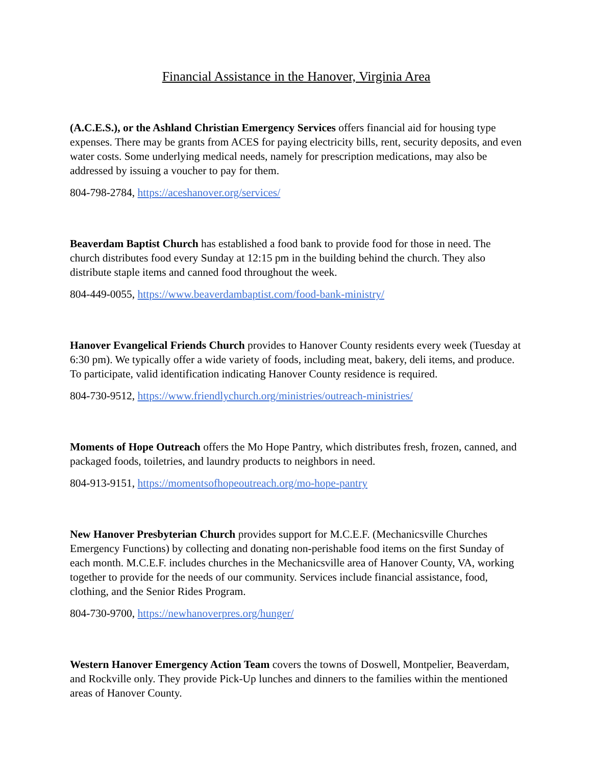Financial Assistance in the Hanover, Virginia Area
(A.C.E.S.), or the Ashland Christian Emergency Services offers financial aid for housing type expenses. There may be grants from ACES for paying electricity bills, rent, security deposits, and even water costs. Some underlying medical needs, namely for prescription medications, may also be addressed by issuing a voucher to pay for them.
804-798-2784, https://aceshanover.org/services/
Beaverdam Baptist Church has established a food bank to provide food for those in need. The church distributes food every Sunday at 12:15 pm in the building behind the church. They also distribute staple items and canned food throughout the week.
804-449-0055, https://www.beaverdambaptist.com/food-bank-ministry/
Hanover Evangelical Friends Church provides to Hanover County residents every week (Tuesday at 6:30 pm). We typically offer a wide variety of foods, including meat, bakery, deli items, and produce. To participate, valid identification indicating Hanover County residence is required.
804-730-9512, https://www.friendlychurch.org/ministries/outreach-ministries/
Moments of Hope Outreach offers the Mo Hope Pantry, which distributes fresh, frozen, canned, and packaged foods, toiletries, and laundry products to neighbors in need.
804-913-9151, https://momentsofhopeoutreach.org/mo-hope-pantry
New Hanover Presbyterian Church provides support for M.C.E.F. (Mechanicsville Churches Emergency Functions) by collecting and donating non-perishable food items on the first Sunday of each month. M.C.E.F. includes churches in the Mechanicsville area of Hanover County, VA, working together to provide for the needs of our community. Services include financial assistance, food, clothing, and the Senior Rides Program.
804-730-9700, https://newhanoverpres.org/hunger/
Western Hanover Emergency Action Team covers the towns of Doswell, Montpelier, Beaverdam, and Rockville only. They provide Pick-Up lunches and dinners to the families within the mentioned areas of Hanover County.